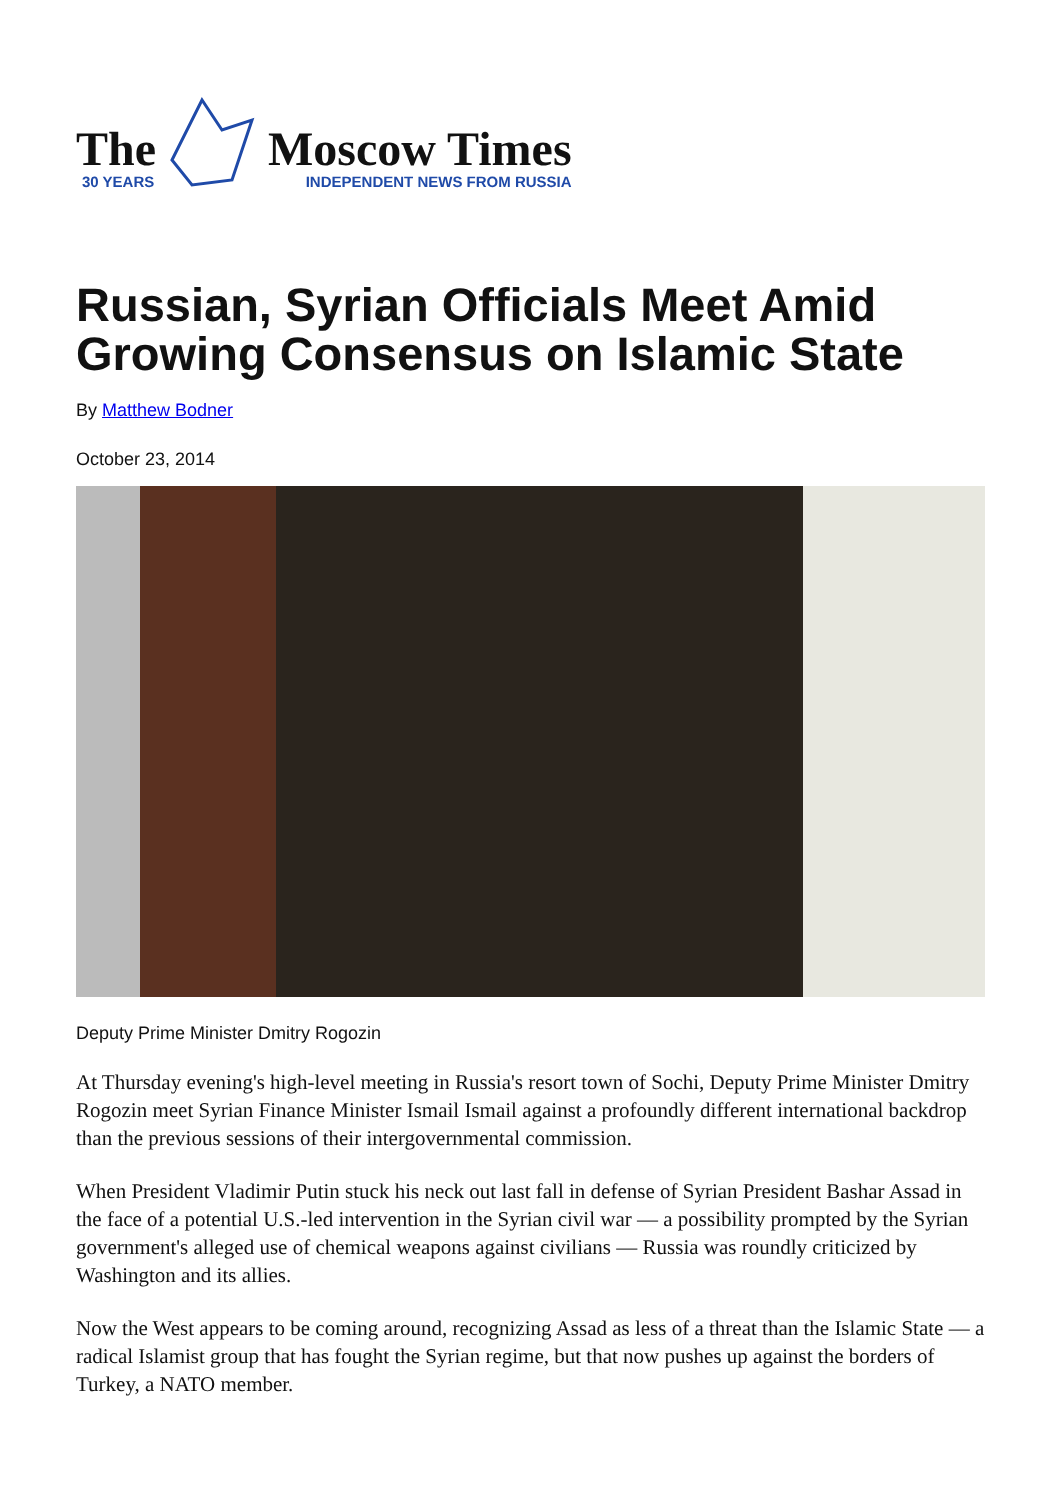The
30 YEARS
Moscow Times
INDEPENDENT NEWS FROM RUSSIA
Russian, Syrian Officials Meet Amid Growing Consensus on Islamic State
By Matthew Bodner
October 23, 2014
Deputy Prime Minister Dmitry Rogozin
At Thursday evening's high-level meeting in Russia's resort town of Sochi, Deputy Prime Minister Dmitry Rogozin meet Syrian Finance Minister Ismail Ismail against a profoundly different international backdrop than the previous sessions of their intergovernmental commission.
When President Vladimir Putin stuck his neck out last fall in defense of Syrian President Bashar Assad in the face of a potential U.S.-led intervention in the Syrian civil war — a possibility prompted by the Syrian government's alleged use of chemical weapons against civilians — Russia was roundly criticized by Washington and its allies.
Now the West appears to be coming around, recognizing Assad as less of a threat than the Islamic State — a radical Islamist group that has fought the Syrian regime, but that now pushes up against the borders of Turkey, a NATO member.